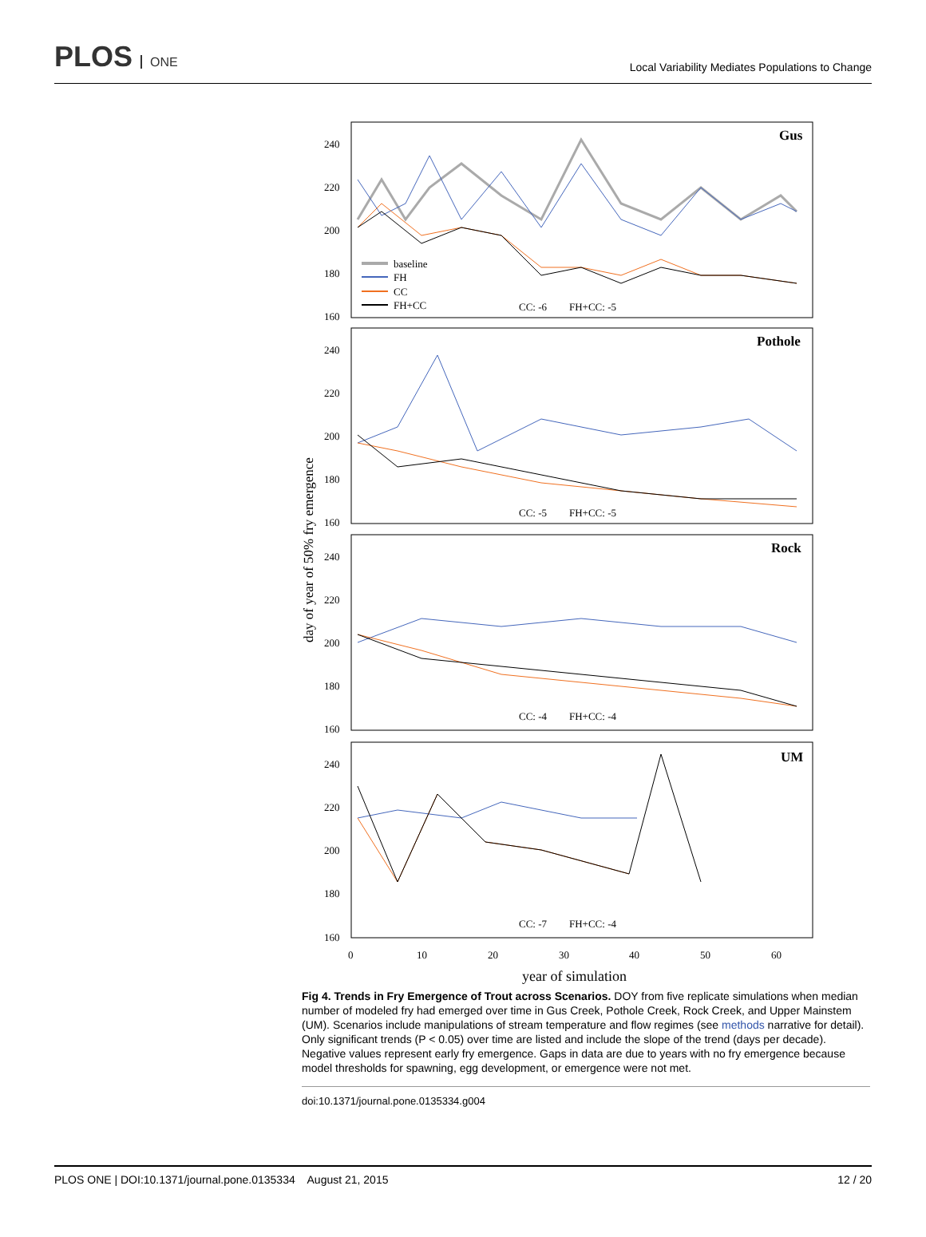PLOS ONE
Local Variability Mediates Populations to Change
Gus
Pothole
Rock
UM
CC: -6
FH+CC: -5
CC: -5
FH+CC: -5
CC: -4
FH+CC: -4
CC: -7
FH+CC: -4
baseline
FH
CC
FH+CC
240
220
200
180
160
240
220
200
180
160
240
220
200
180
160
240
220
200
180
160
0
10
20
30
40
50
60
year of simulation
day of year of 50% fry emergence
Fig 4. Trends in Fry Emergence of Trout across Scenarios. DOY from five replicate simulations when median number of modeled fry had emerged over time in Gus Creek, Pothole Creek, Rock Creek, and Upper Mainstem (UM). Scenarios include manipulations of stream temperature and flow regimes (see methods narrative for detail). Only significant trends (P < 0.05) over time are listed and include the slope of the trend (days per decade). Negative values represent early fry emergence. Gaps in data are due to years with no fry emergence because model thresholds for spawning, egg development, or emergence were not met.
doi:10.1371/journal.pone.0135334.g004
PLOS ONE | DOI:10.1371/journal.pone.0135334 August 21, 2015
12 / 20